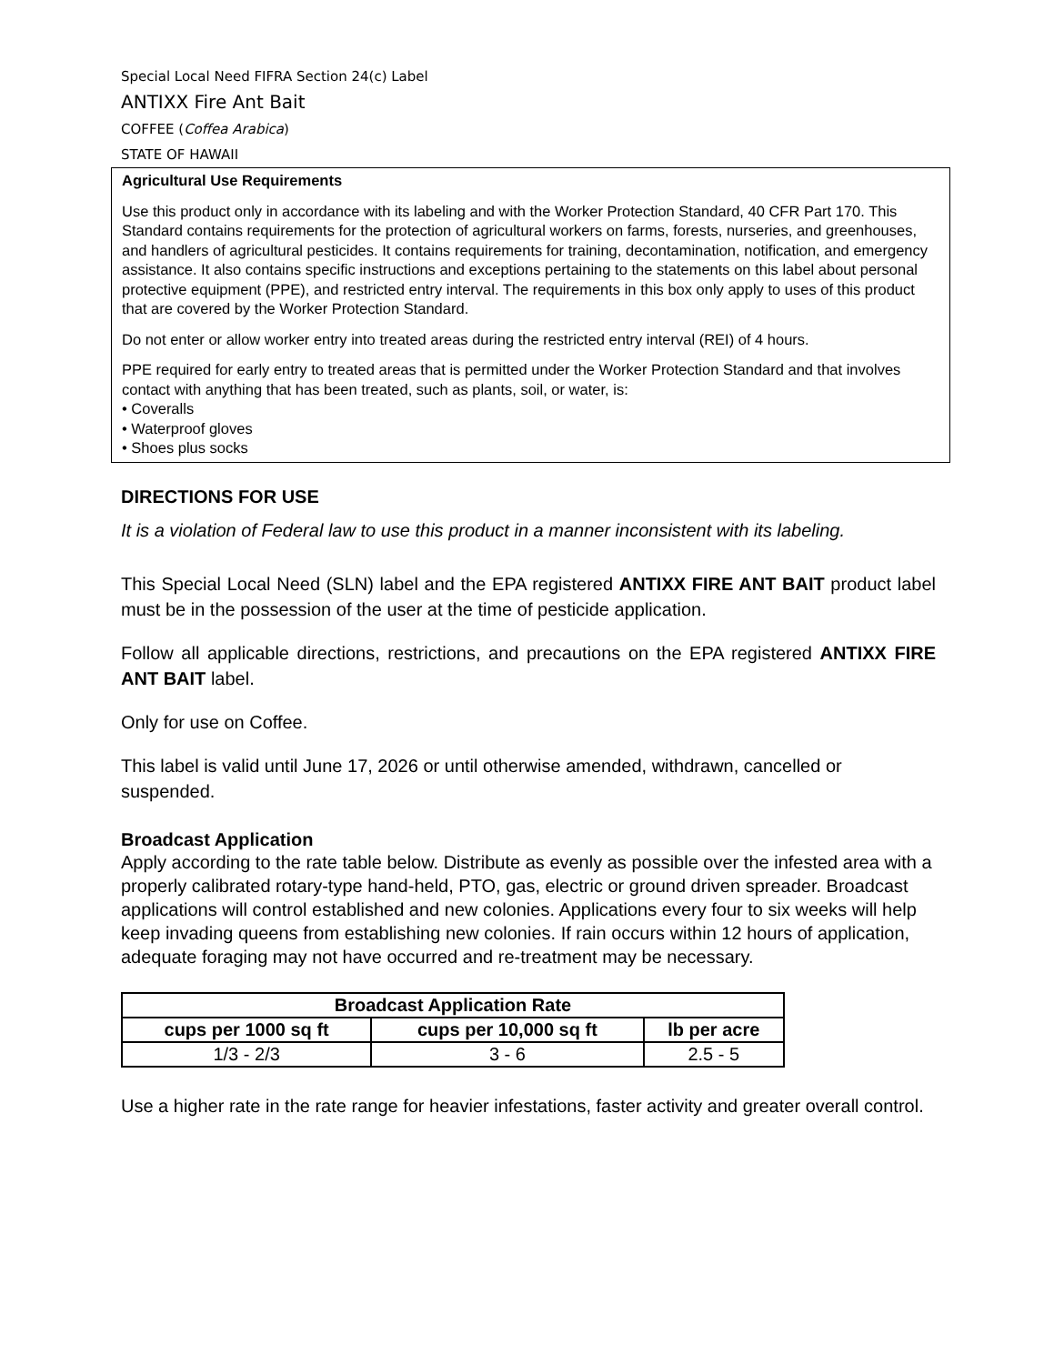Special Local Need FIFRA Section 24(c) Label
ANTIXX Fire Ant Bait
COFFEE (Coffea Arabica)
STATE OF HAWAII
Agricultural Use Requirements
Use this product only in accordance with its labeling and with the Worker Protection Standard, 40 CFR Part 170. This Standard contains requirements for the protection of agricultural workers on farms, forests, nurseries, and greenhouses, and handlers of agricultural pesticides. It contains requirements for training, decontamination, notification, and emergency assistance. It also contains specific instructions and exceptions pertaining to the statements on this label about personal protective equipment (PPE), and restricted entry interval. The requirements in this box only apply to uses of this product that are covered by the Worker Protection Standard.
Do not enter or allow worker entry into treated areas during the restricted entry interval (REI) of 4 hours.
PPE required for early entry to treated areas that is permitted under the Worker Protection Standard and that involves contact with anything that has been treated, such as plants, soil, or water, is:
• Coveralls
• Waterproof gloves
• Shoes plus socks
DIRECTIONS FOR USE
It is a violation of Federal law to use this product in a manner inconsistent with its labeling.
This Special Local Need (SLN) label and the EPA registered ANTIXX FIRE ANT BAIT product label must be in the possession of the user at the time of pesticide application.
Follow all applicable directions, restrictions, and precautions on the EPA registered ANTIXX FIRE ANT BAIT label.
Only for use on Coffee.
This label is valid until June 17, 2026 or until otherwise amended, withdrawn, cancelled or suspended.
Broadcast Application
Apply according to the rate table below. Distribute as evenly as possible over the infested area with a properly calibrated rotary-type hand-held, PTO, gas, electric or ground driven spreader. Broadcast applications will control established and new colonies. Applications every four to six weeks will help keep invading queens from establishing new colonies. If rain occurs within 12 hours of application, adequate foraging may not have occurred and re-treatment may be necessary.
| Broadcast Application Rate | | |
| --- | --- | --- |
| cups per 1000 sq ft | cups per 10,000 sq ft | lb per acre |
| 1/3 - 2/3 | 3 - 6 | 2.5 - 5 |
Use a higher rate in the rate range for heavier infestations, faster activity and greater overall control.